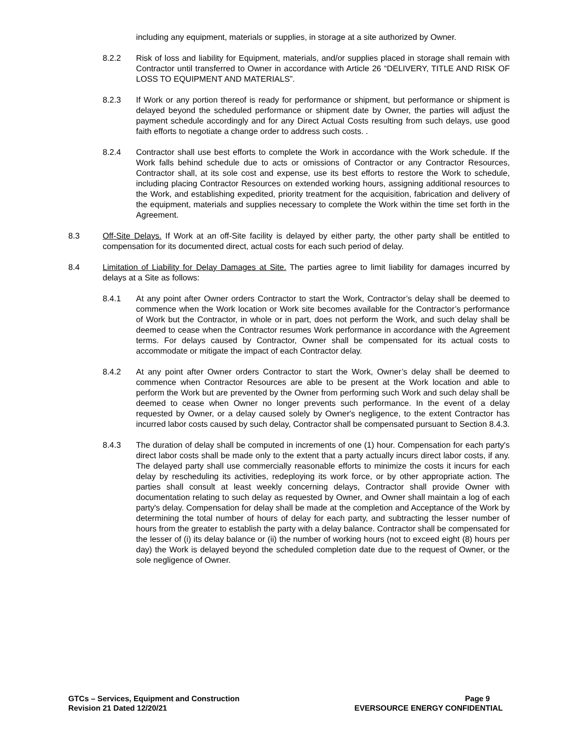including any equipment, materials or supplies, in storage at a site authorized by Owner.
8.2.2 Risk of loss and liability for Equipment, materials, and/or supplies placed in storage shall remain with Contractor until transferred to Owner in accordance with Article 26 “DELIVERY, TITLE AND RISK OF LOSS TO EQUIPMENT AND MATERIALS”.
8.2.3 If Work or any portion thereof is ready for performance or shipment, but performance or shipment is delayed beyond the scheduled performance or shipment date by Owner, the parties will adjust the payment schedule accordingly and for any Direct Actual Costs resulting from such delays, use good faith efforts to negotiate a change order to address such costs. .
8.2.4 Contractor shall use best efforts to complete the Work in accordance with the Work schedule. If the Work falls behind schedule due to acts or omissions of Contractor or any Contractor Resources, Contractor shall, at its sole cost and expense, use its best efforts to restore the Work to schedule, including placing Contractor Resources on extended working hours, assigning additional resources to the Work, and establishing expedited, priority treatment for the acquisition, fabrication and delivery of the equipment, materials and supplies necessary to complete the Work within the time set forth in the Agreement.
8.3 Off-Site Delays. If Work at an off-Site facility is delayed by either party, the other party shall be entitled to compensation for its documented direct, actual costs for each such period of delay.
8.4 Limitation of Liability for Delay Damages at Site. The parties agree to limit liability for damages incurred by delays at a Site as follows:
8.4.1 At any point after Owner orders Contractor to start the Work, Contractor’s delay shall be deemed to commence when the Work location or Work site becomes available for the Contractor’s performance of Work but the Contractor, in whole or in part, does not perform the Work, and such delay shall be deemed to cease when the Contractor resumes Work performance in accordance with the Agreement terms. For delays caused by Contractor, Owner shall be compensated for its actual costs to accommodate or mitigate the impact of each Contractor delay.
8.4.2 At any point after Owner orders Contractor to start the Work, Owner’s delay shall be deemed to commence when Contractor Resources are able to be present at the Work location and able to perform the Work but are prevented by the Owner from performing such Work and such delay shall be deemed to cease when Owner no longer prevents such performance. In the event of a delay requested by Owner, or a delay caused solely by Owner's negligence, to the extent Contractor has incurred labor costs caused by such delay, Contractor shall be compensated pursuant to Section 8.4.3.
8.4.3 The duration of delay shall be computed in increments of one (1) hour. Compensation for each party's direct labor costs shall be made only to the extent that a party actually incurs direct labor costs, if any. The delayed party shall use commercially reasonable efforts to minimize the costs it incurs for each delay by rescheduling its activities, redeploying its work force, or by other appropriate action. The parties shall consult at least weekly concerning delays, Contractor shall provide Owner with documentation relating to such delay as requested by Owner, and Owner shall maintain a log of each party's delay. Compensation for delay shall be made at the completion and Acceptance of the Work by determining the total number of hours of delay for each party, and subtracting the lesser number of hours from the greater to establish the party with a delay balance. Contractor shall be compensated for the lesser of (i) its delay balance or (ii) the number of working hours (not to exceed eight (8) hours per day) the Work is delayed beyond the scheduled completion date due to the request of Owner, or the sole negligence of Owner.
GTCs – Services, Equipment and Construction
Revision 21 Dated 12/20/21
Page 9
EVERSOURCE ENERGY CONFIDENTIAL